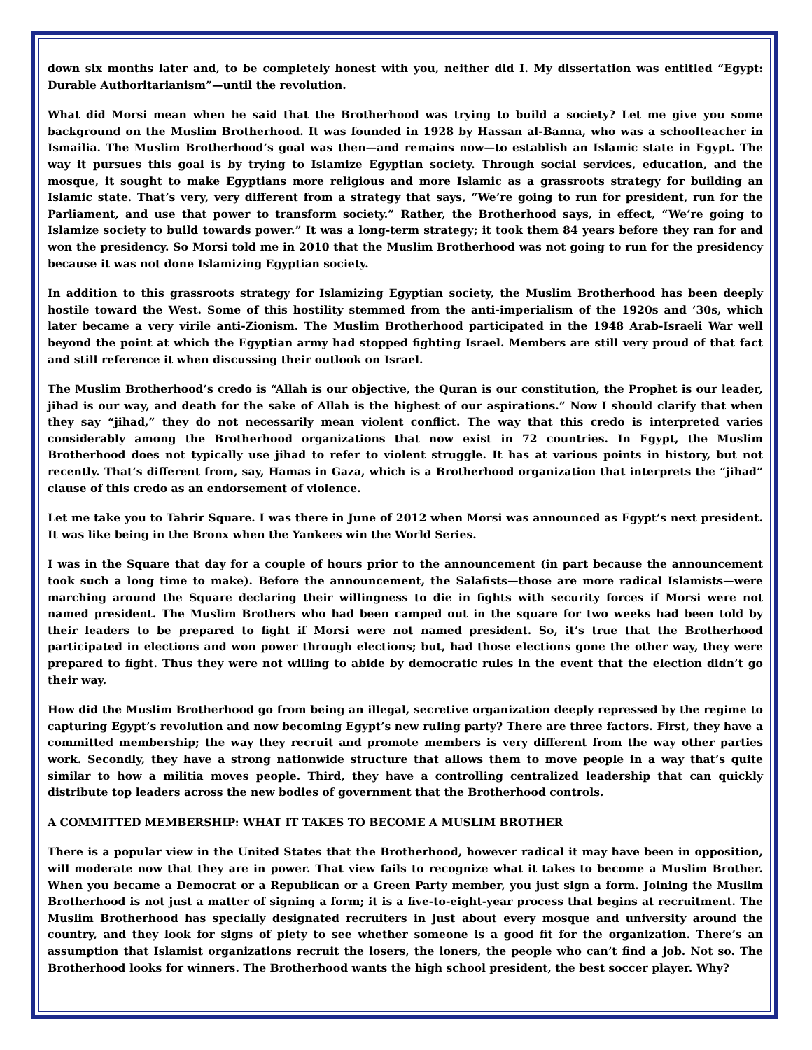down six months later and, to be completely honest with you, neither did I. My dissertation was entitled “Egypt: Durable Authoritarianism”—until the revolution.
What did Morsi mean when he said that the Brotherhood was trying to build a society? Let me give you some background on the Muslim Brotherhood. It was founded in 1928 by Hassan al-Banna, who was a schoolteacher in Ismailia. The Muslim Brotherhood’s goal was then—and remains now—to establish an Islamic state in Egypt. The way it pursues this goal is by trying to Islamize Egyptian society. Through social services, education, and the mosque, it sought to make Egyptians more religious and more Islamic as a grassroots strategy for building an Islamic state. That’s very, very different from a strategy that says, “We’re going to run for president, run for the Parliament, and use that power to transform society.” Rather, the Brotherhood says, in effect, “We’re going to Islamize society to build towards power.” It was a long-term strategy; it took them 84 years before they ran for and won the presidency. So Morsi told me in 2010 that the Muslim Brotherhood was not going to run for the presidency because it was not done Islamizing Egyptian society.
In addition to this grassroots strategy for Islamizing Egyptian society, the Muslim Brotherhood has been deeply hostile toward the West. Some of this hostility stemmed from the anti-imperialism of the 1920s and ’30s, which later became a very virile anti-Zionism. The Muslim Brotherhood participated in the 1948 Arab-Israeli War well beyond the point at which the Egyptian army had stopped fighting Israel. Members are still very proud of that fact and still reference it when discussing their outlook on Israel.
The Muslim Brotherhood’s credo is “Allah is our objective, the Quran is our constitution, the Prophet is our leader, jihad is our way, and death for the sake of Allah is the highest of our aspirations.” Now I should clarify that when they say “jihad,” they do not necessarily mean violent conflict. The way that this credo is interpreted varies considerably among the Brotherhood organizations that now exist in 72 countries. In Egypt, the Muslim Brotherhood does not typically use jihad to refer to violent struggle. It has at various points in history, but not recently. That’s different from, say, Hamas in Gaza, which is a Brotherhood organization that interprets the “jihad” clause of this credo as an endorsement of violence.
Let me take you to Tahrir Square. I was there in June of 2012 when Morsi was announced as Egypt’s next president. It was like being in the Bronx when the Yankees win the World Series.
I was in the Square that day for a couple of hours prior to the announcement (in part because the announcement took such a long time to make). Before the announcement, the Salafists—those are more radical Islamists—were marching around the Square declaring their willingness to die in fights with security forces if Morsi were not named president. The Muslim Brothers who had been camped out in the square for two weeks had been told by their leaders to be prepared to fight if Morsi were not named president. So, it’s true that the Brotherhood participated in elections and won power through elections; but, had those elections gone the other way, they were prepared to fight. Thus they were not willing to abide by democratic rules in the event that the election didn’t go their way.
How did the Muslim Brotherhood go from being an illegal, secretive organization deeply repressed by the regime to capturing Egypt’s revolution and now becoming Egypt’s new ruling party? There are three factors. First, they have a committed membership; the way they recruit and promote members is very different from the way other parties work. Secondly, they have a strong nationwide structure that allows them to move people in a way that’s quite similar to how a militia moves people. Third, they have a controlling centralized leadership that can quickly distribute top leaders across the new bodies of government that the Brotherhood controls.
A COMMITTED MEMBERSHIP: WHAT IT TAKES TO BECOME A MUSLIM BROTHER
There is a popular view in the United States that the Brotherhood, however radical it may have been in opposition, will moderate now that they are in power. That view fails to recognize what it takes to become a Muslim Brother. When you became a Democrat or a Republican or a Green Party member, you just sign a form. Joining the Muslim Brotherhood is not just a matter of signing a form; it is a five-to-eight-year process that begins at recruitment. The Muslim Brotherhood has specially designated recruiters in just about every mosque and university around the country, and they look for signs of piety to see whether someone is a good fit for the organization. There’s an assumption that Islamist organizations recruit the losers, the loners, the people who can’t find a job. Not so. The Brotherhood looks for winners. The Brotherhood wants the high school president, the best soccer player. Why?